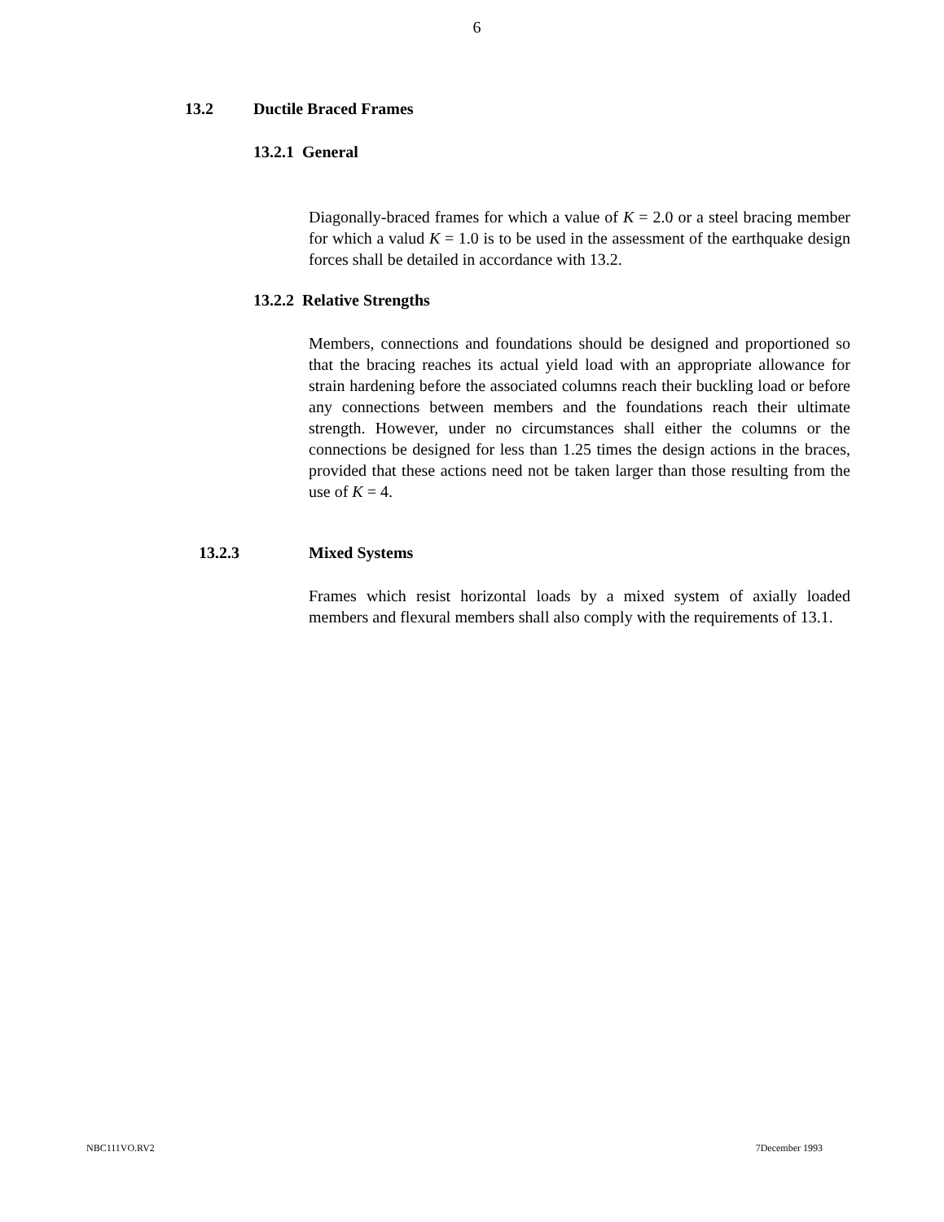6
13.2 Ductile Braced Frames
13.2.1 General
Diagonally-braced frames for which a value of K = 2.0 or a steel bracing member for which a valud K = 1.0 is to be used in the assessment of the earthquake design forces shall be detailed in accordance with 13.2.
13.2.2 Relative Strengths
Members, connections and foundations should be designed and proportioned so that the bracing reaches its actual yield load with an appropriate allowance for strain hardening before the associated columns reach their buckling load or before any connections between members and the foundations reach their ultimate strength. However, under no circumstances shall either the columns or the connections be designed for less than 1.25 times the design actions in the braces, provided that these actions need not be taken larger than those resulting from the use of K = 4.
13.2.3 Mixed Systems
Frames which resist horizontal loads by a mixed system of axially loaded members and flexural members shall also comply with the requirements of 13.1.
NBC111VO.RV2 7December 1993